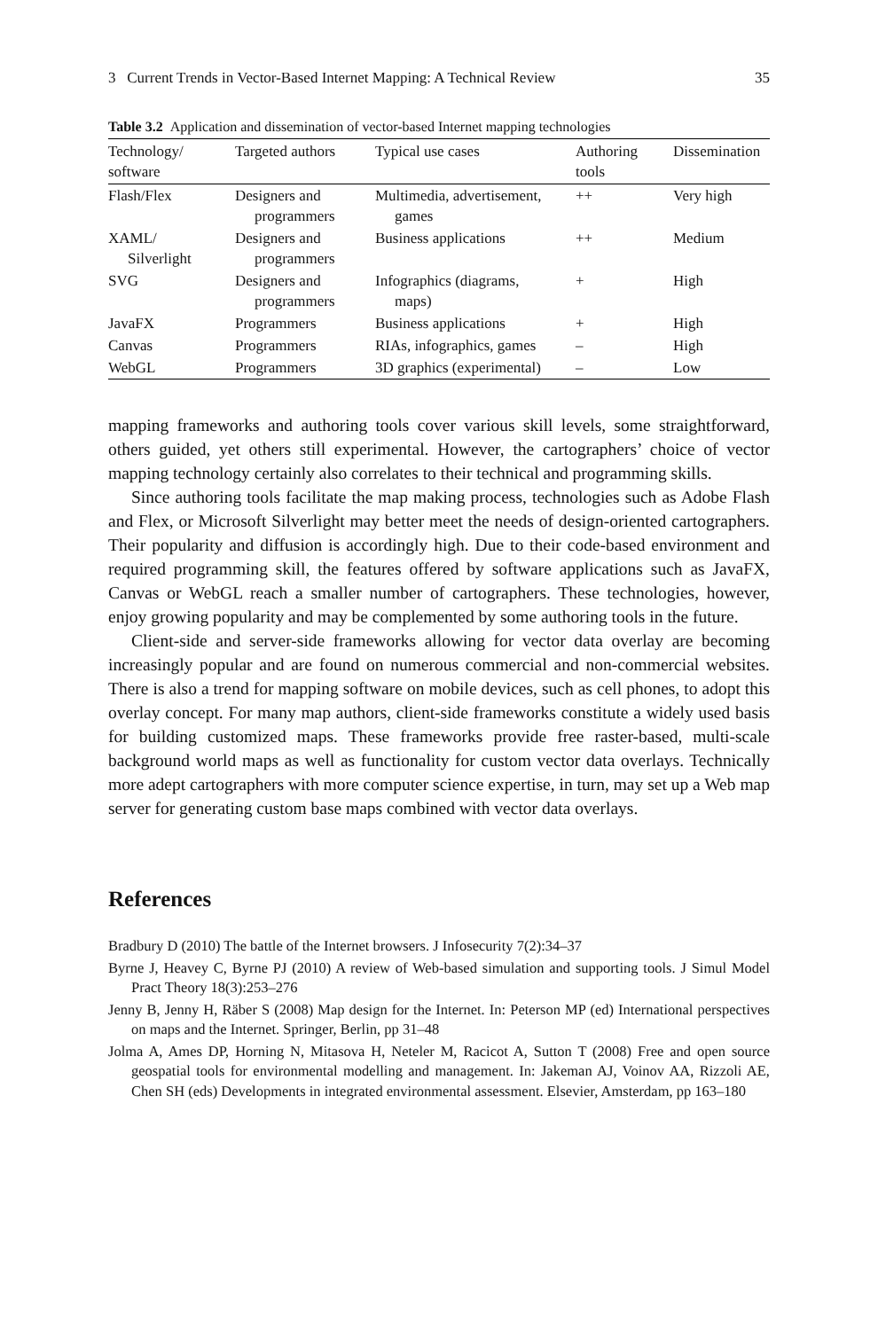3 Current Trends in Vector-Based Internet Mapping: A Technical Review 35
Table 3.2 Application and dissemination of vector-based Internet mapping technologies
| Technology/ software | Targeted authors | Typical use cases | Authoring tools | Dissemination |
| --- | --- | --- | --- | --- |
| Flash/Flex | Designers and programmers | Multimedia, advertisement, games | ++ | Very high |
| XAML/ Silverlight | Designers and programmers | Business applications | ++ | Medium |
| SVG | Designers and programmers | Infographics (diagrams, maps) | + | High |
| JavaFX | Programmers | Business applications | + | High |
| Canvas | Programmers | RIAs, infographics, games | – | High |
| WebGL | Programmers | 3D graphics (experimental) | – | Low |
mapping frameworks and authoring tools cover various skill levels, some straightforward, others guided, yet others still experimental. However, the cartographers’ choice of vector mapping technology certainly also correlates to their technical and programming skills.
Since authoring tools facilitate the map making process, technologies such as Adobe Flash and Flex, or Microsoft Silverlight may better meet the needs of design-oriented cartographers. Their popularity and diffusion is accordingly high. Due to their code-based environment and required programming skill, the features offered by software applications such as JavaFX, Canvas or WebGL reach a smaller number of cartographers. These technologies, however, enjoy growing popularity and may be complemented by some authoring tools in the future.
Client-side and server-side frameworks allowing for vector data overlay are becoming increasingly popular and are found on numerous commercial and non-commercial websites. There is also a trend for mapping software on mobile devices, such as cell phones, to adopt this overlay concept. For many map authors, client-side frameworks constitute a widely used basis for building customized maps. These frameworks provide free raster-based, multi-scale background world maps as well as functionality for custom vector data overlays. Technically more adept cartographers with more computer science expertise, in turn, may set up a Web map server for generating custom base maps combined with vector data overlays.
References
Bradbury D (2010) The battle of the Internet browsers. J Infosecurity 7(2):34–37
Byrne J, Heavey C, Byrne PJ (2010) A review of Web-based simulation and supporting tools. J Simul Model Pract Theory 18(3):253–276
Jenny B, Jenny H, Räber S (2008) Map design for the Internet. In: Peterson MP (ed) International perspectives on maps and the Internet. Springer, Berlin, pp 31–48
Jolma A, Ames DP, Horning N, Mitasova H, Neteler M, Racicot A, Sutton T (2008) Free and open source geospatial tools for environmental modelling and management. In: Jakeman AJ, Voinov AA, Rizzoli AE, Chen SH (eds) Developments in integrated environmental assessment. Elsevier, Amsterdam, pp 163–180